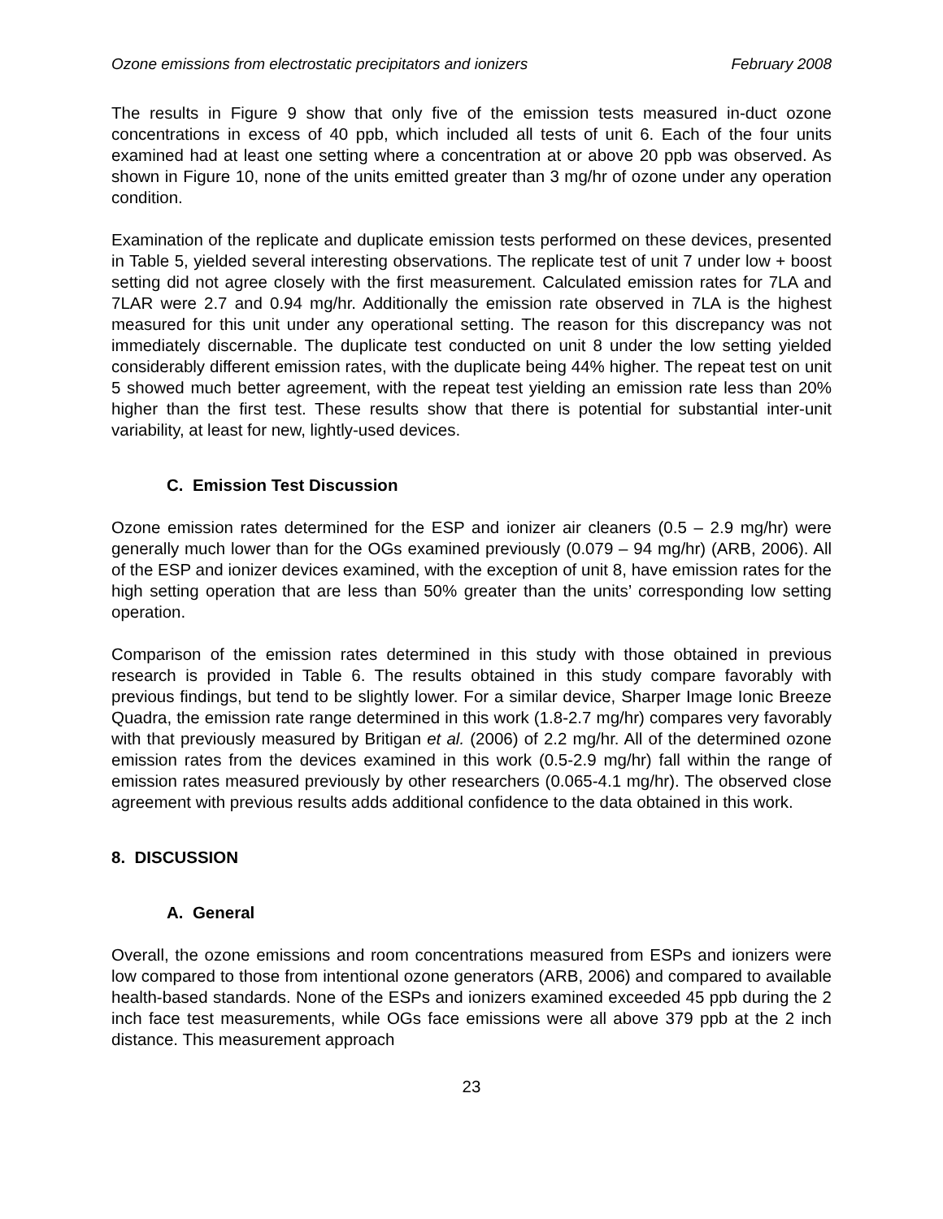Ozone emissions from electrostatic precipitators and ionizers February 2008
The results in Figure 9 show that only five of the emission tests measured in-duct ozone concentrations in excess of 40 ppb, which included all tests of unit 6. Each of the four units examined had at least one setting where a concentration at or above 20 ppb was observed. As shown in Figure 10, none of the units emitted greater than 3 mg/hr of ozone under any operation condition.
Examination of the replicate and duplicate emission tests performed on these devices, presented in Table 5, yielded several interesting observations. The replicate test of unit 7 under low + boost setting did not agree closely with the first measurement. Calculated emission rates for 7LA and 7LAR were 2.7 and 0.94 mg/hr. Additionally the emission rate observed in 7LA is the highest measured for this unit under any operational setting. The reason for this discrepancy was not immediately discernable. The duplicate test conducted on unit 8 under the low setting yielded considerably different emission rates, with the duplicate being 44% higher. The repeat test on unit 5 showed much better agreement, with the repeat test yielding an emission rate less than 20% higher than the first test. These results show that there is potential for substantial inter-unit variability, at least for new, lightly-used devices.
C. Emission Test Discussion
Ozone emission rates determined for the ESP and ionizer air cleaners (0.5 – 2.9 mg/hr) were generally much lower than for the OGs examined previously (0.079 – 94 mg/hr) (ARB, 2006). All of the ESP and ionizer devices examined, with the exception of unit 8, have emission rates for the high setting operation that are less than 50% greater than the units’ corresponding low setting operation.
Comparison of the emission rates determined in this study with those obtained in previous research is provided in Table 6. The results obtained in this study compare favorably with previous findings, but tend to be slightly lower. For a similar device, Sharper Image Ionic Breeze Quadra, the emission rate range determined in this work (1.8-2.7 mg/hr) compares very favorably with that previously measured by Britigan et al. (2006) of 2.2 mg/hr. All of the determined ozone emission rates from the devices examined in this work (0.5-2.9 mg/hr) fall within the range of emission rates measured previously by other researchers (0.065-4.1 mg/hr). The observed close agreement with previous results adds additional confidence to the data obtained in this work.
8. DISCUSSION
A. General
Overall, the ozone emissions and room concentrations measured from ESPs and ionizers were low compared to those from intentional ozone generators (ARB, 2006) and compared to available health-based standards. None of the ESPs and ionizers examined exceeded 45 ppb during the 2 inch face test measurements, while OGs face emissions were all above 379 ppb at the 2 inch distance. This measurement approach
23